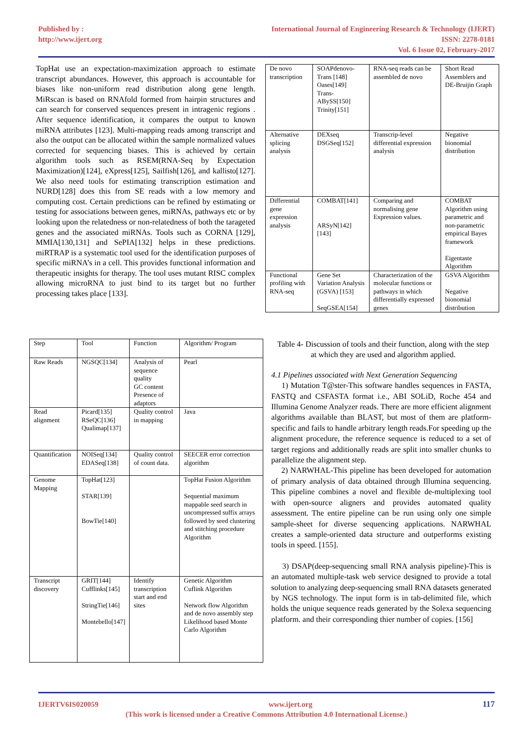Published by :
http://www.ijert.org
International Journal of Engineering Research & Technology (IJERT)
ISSN: 2278-0181
Vol. 6 Issue 02, February-2017
TopHat use an expectation-maximization approach to estimate transcript abundances. However, this approach is accountable for biases like non-uniform read distribution along gene length. MiRscan is based on RNAfold formed from hairpin structures and can search for conserved sequences present in intragenic regions . After sequence identification, it compares the output to known miRNA attributes [123]. Multi-mapping reads among transcript and also the output can be allocated within the sample normalized values corrected for sequencing biases. This is achieved by certain algorithm tools such as RSEM(RNA-Seq by Expectation Maximization)[124], eXpress[125], Sailfish[126], and kallisto[127]. We also need tools for estimating transcription estimation and NURD[128] does this from SE reads with a low memory and computing cost. Certain predictions can be refined by estimating or testing for associations between genes, miRNAs, pathways etc or by looking upon the relatedness or non-relatedness of both the tarageted genes and the associated miRNAs. Tools such as CORNA [129], MMIA[130,131] and SePIA[132] helps in these predictions. miRTRAP is a systematic tool used for the identification purposes of specific miRNA’s in a cell. This provides functional information and therapeutic insights for therapy. The tool uses mutant RISC complex allowing microRNA to just bind to its target but no further processing takes place [133].
| De novo transcription | SOAPdenovo-Trans [148] Oases[149] Trans-ABySS[150] Trinity[151] | RNA-seq reads can be assembled de novo | Short Read Assemblers and DE-Bruijin Graph |
| Alternative splicing analysis | DEXseq DSGSeq[152] | Transcrip-level differential expression analysis | Negative bionomial distribution |
| Differential gene expression analysis | COMBAT[141] ARSyN[142][143] | Comparing and normalising gene Expression values. | COMBAT Algorithm using parametric and non-parametric empirical Bayes framework Eigentaste Algorithm |
| Functional profiling with RNA-seq | Gene Set Variation Analysis (GSVA) [153] SeqGSEA[154] | Characterization of the molecular functions or pathways in which differentially expressed genes | GSVA Algorithm Negative bionomial distribution |
| Step | Tool | Function | Algorithm/ Program |
| --- | --- | --- | --- |
| Raw Reads | NGSQC[134] | Analysis of sequence quality GC content Presence of adaptors | Pearl |
| Read alignment | Picard[135] RSeQC[136] Qualimap[137] | Quality control in mapping | Java |
| Quantification | NOISeq[134] EDASeq[138] | Quality control of count data. | SEECER error correction algorithm |
| Genome Mapping | TopHat[123] STAR[139] BowTie[140] | | TopHat Fusion Algorithm Sequential maximum mappable seed search in uncompressed suffix arrays followed by seed clustering and stitching procedure Algorithm |
| Transcript discovery | GRIT[144] Cufflinks[145] StringTie[146] Montebello[147] | Identify transcription start and end sites | Genetic Algorithm Cuflink Algorithm Network flow Algorithm and de novo assembly step Likelihood based Monte Carlo Algorithm |
Table 4- Discussion of tools and their function, along with the step at which they are used and algorithm applied.
4.1 Pipelines associated with Next Generation Sequencing
1) Mutation T@ster-This software handles sequences in FASTA, FASTQ and CSFASTA format i.e., ABI SOLiD, Roche 454 and Illumina Genome Analyzer reads. There are more efficient alignment algorithms available than BLAST, but most of them are platform-specific and fails to handle arbitrary length reads.For speeding up the alignment procedure, the reference sequence is reduced to a set of target regions and additionally reads are split into smaller chunks to parallelize the alignment step.
2) NARWHAL-This pipeline has been developed for automation of primary analysis of data obtained through Illumina sequencing. This pipeline combines a novel and flexible de-multiplexing tool with open-source aligners and provides automated quality assessment. The entire pipeline can be run using only one simple sample-sheet for diverse sequencing applications. NARWHAL creates a sample-oriented data structure and outperforms existing tools in speed. [155].
3) DSAP(deep-sequencing small RNA analysis pipeline)-This is an automated multiple-task web service designed to provide a total solution to analyzing deep-sequencing small RNA datasets generated by NGS technology. The input form is in tab-delimited file, which holds the unique sequence reads generated by the Solexa sequencing platform. and their corresponding thier number of copies. [156]
IJERTV6IS020059 117 www.ijert.org
(This work is licensed under a Creative Commons Attribution 4.0 International License.)